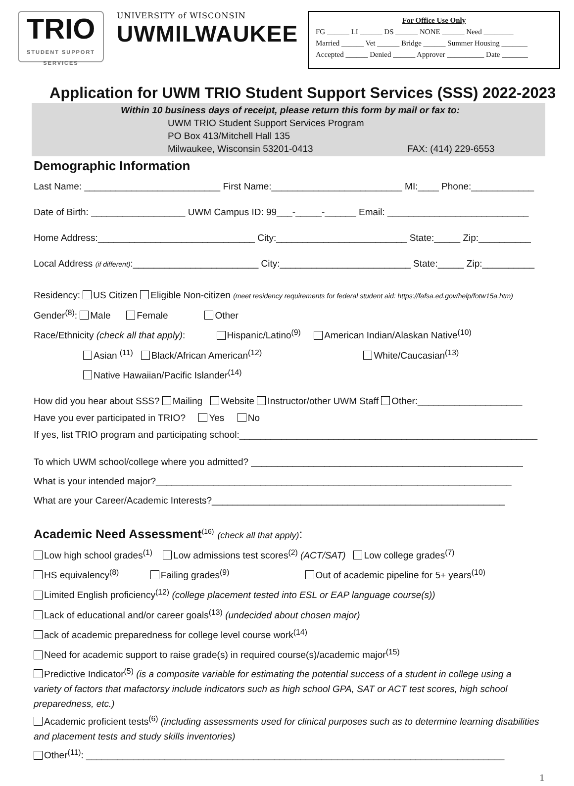TRIO
STUDENT SUPPORT SERVICES
UNIVERSITY of WISCONSIN
UWMILWAUKEE
For Office Use Only
FG ______ LI ______ DS ______ NONE ______ Need ________
Married ______ Vet ______ Bridge ______ Summer Housing _______
Accepted ______ Denied ______ Approver __________ Date _______
Application for UWM TRIO Student Support Services (SSS) 2022-2023
Within 10 business days of receipt, please return this form by mail or fax to:
UWM TRIO Student Support Services Program
PO Box 413/Mitchell Hall 135
Milwaukee, Wisconsin 53201-0413 FAX: (414) 229-6553
Demographic Information
Last Name: __________________________ First Name:_________________________ MI:____ Phone:____________
Date of Birth: __________________ UWM Campus ID: 99___-_____-______ Email: ___________________________
Home Address:______________________________ City:_________________________ State:_____ Zip:__________
Local Address (if different):________________________ City:_________________________ State:_____ Zip:__________
Residency: US Citizen Eligible Non-citizen (meet residency requirements for federal student aid: https://fafsa.ed.gov/help/fotw15a.htm)
Gender<sup>(8)</sup>: Male Female Other
Race/Ethnicity (check all that apply): Hispanic/Latino<sup>(9)</sup> American Indian/Alaskan Native<sup>(10)</sup>
Asian <sup>(11)</sup> Black/African American<sup>(12)</sup> White/Caucasian<sup>(13)</sup>
Native Hawaiian/Pacific Islander<sup>(14)</sup>
How did you hear about SSS? Mailing Website Instructor/other UWM Staff Other:____________________
Have you ever participated in TRIO? Yes No
If yes, list TRIO program and participating school:_________________________________________________________
To which UWM school/college where you admitted? ____________________________________________________
What is your intended major?____________________________________________________________________
What are your Career/Academic Interests?________________________________________________________
Academic Need Assessment<sup>(16)</sup> (check all that apply):
Low high school grades<sup>(1)</sup> Low admissions test scores<sup>(2)</sup> (ACT/SAT) Low college grades<sup>(7)</sup>
HS equivalency<sup>(8)</sup> Failing grades<sup>(9)</sup> Out of academic pipeline for 5+ years<sup>(10)</sup>
Limited English proficiency<sup>(12)</sup> (college placement tested into ESL or EAP language course(s))
Lack of educational and/or career goals<sup>(13)</sup> (undecided about chosen major)
ack of academic preparedness for college level course work<sup>(14)</sup>
Need for academic support to raise grade(s) in required course(s)/academic major<sup>(15)</sup>
Predictive Indicator<sup>(5)</sup> (is a composite variable for estimating the potential success of a student in college using a variety of factors that mafactorsy include indicators such as high school GPA, SAT or ACT test scores, high school preparedness, etc.)
Academic proficient tests<sup>(6)</sup> (including assessments used for clinical purposes such as to determine learning disabilities and placement tests and study skills inventories)
Other<sup>(11)</sup>: ________________________________________________________________________________
1